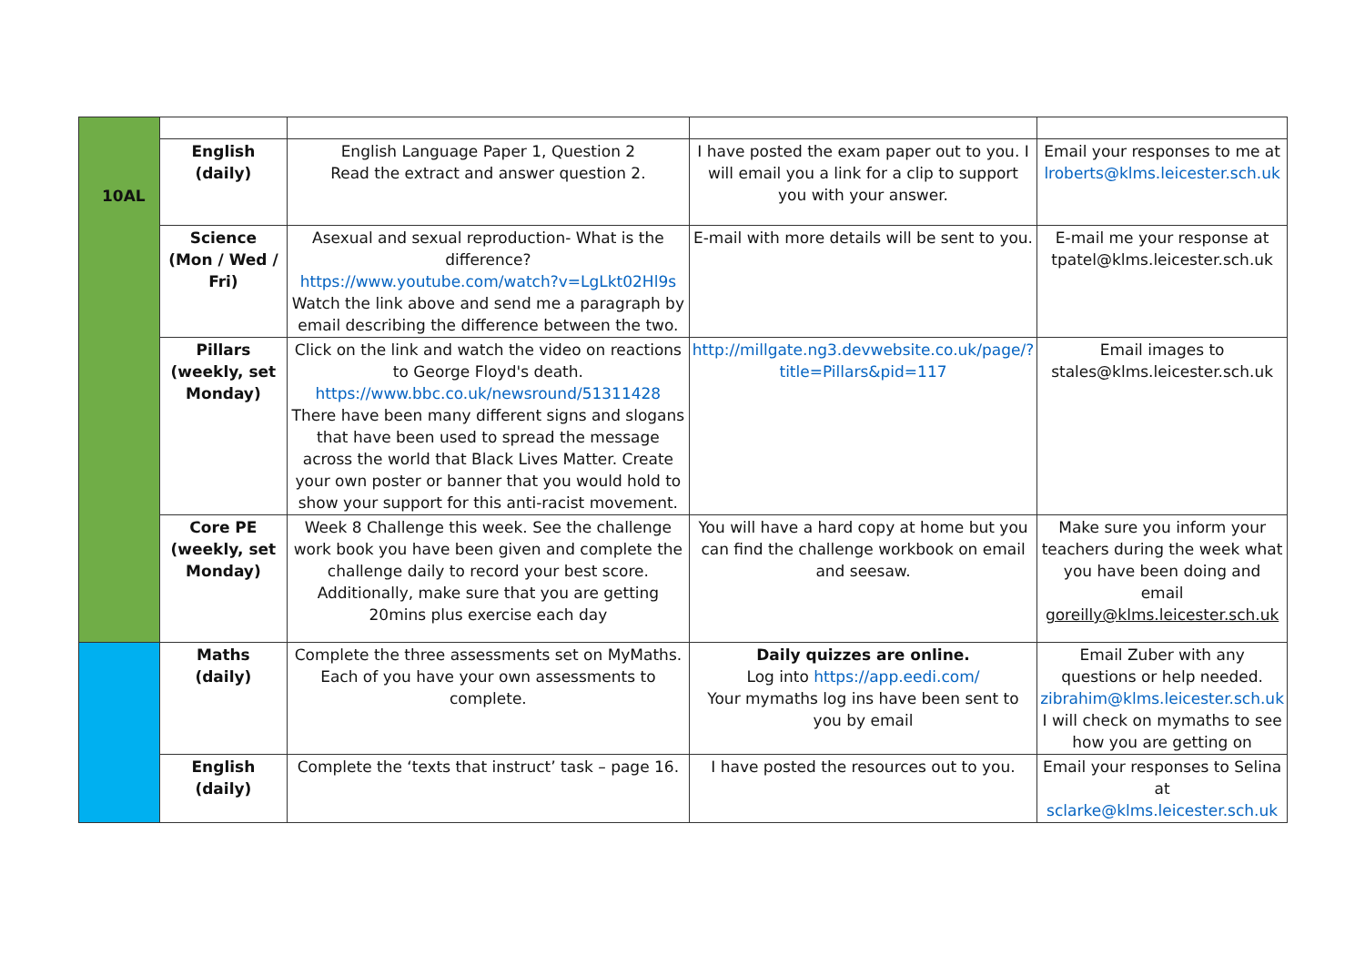| | English (daily) | English Language Paper 1, Question 2 Read the extract and answer question 2. | I have posted the exam paper out to you. I will email you a link for a clip to support you with your answer. | Email your responses to me at lroberts@klms.leicester.sch.uk |
| | Science (Mon / Wed / Fri) | Asexual and sexual reproduction- What is the difference? https://www.youtube.com/watch?v=LgLkt02Hl9s Watch the link above and send me a paragraph by email describing the difference between the two. | E-mail with more details will be sent to you. | E-mail me your response at tpatel@klms.leicester.sch.uk |
| | Pillars (weekly, set Monday) | Click on the link and watch the video on reactions to George Floyd's death. https://www.bbc.co.uk/newsround/51311428 There have been many different signs and slogans that have been used to spread the message across the world that Black Lives Matter. Create your own poster or banner that you would hold to show your support for this anti-racist movement. | http://millgate.ng3.devwebsite.co.uk/page/?title=Pillars&pid=117 | Email images to stales@klms.leicester.sch.uk |
| | Core PE (weekly, set Monday) | Week 8 Challenge this week. See the challenge work book you have been given and complete the challenge daily to record your best score. Additionally, make sure that you are getting 20mins plus exercise each day | You will have a hard copy at home but you can find the challenge workbook on email and seesaw. | Make sure you inform your teachers during the week what you have been doing and email goreilly@klms.leicester.sch.uk |
| | Maths (daily) | Complete the three assessments set on MyMaths. Each of you have your own assessments to complete. | Daily quizzes are online. Log into https://app.eedi.com/ Your mymaths log ins have been sent to you by email | Email Zuber with any questions or help needed. zibrahim@klms.leicester.sch.uk I will check on mymaths to see how you are getting on |
| | English (daily) | Complete the ‘texts that instruct’ task – page 16. | I have posted the resources out to you. | Email your responses to Selina at sclarke@klms.leicester.sch.uk |
10AL